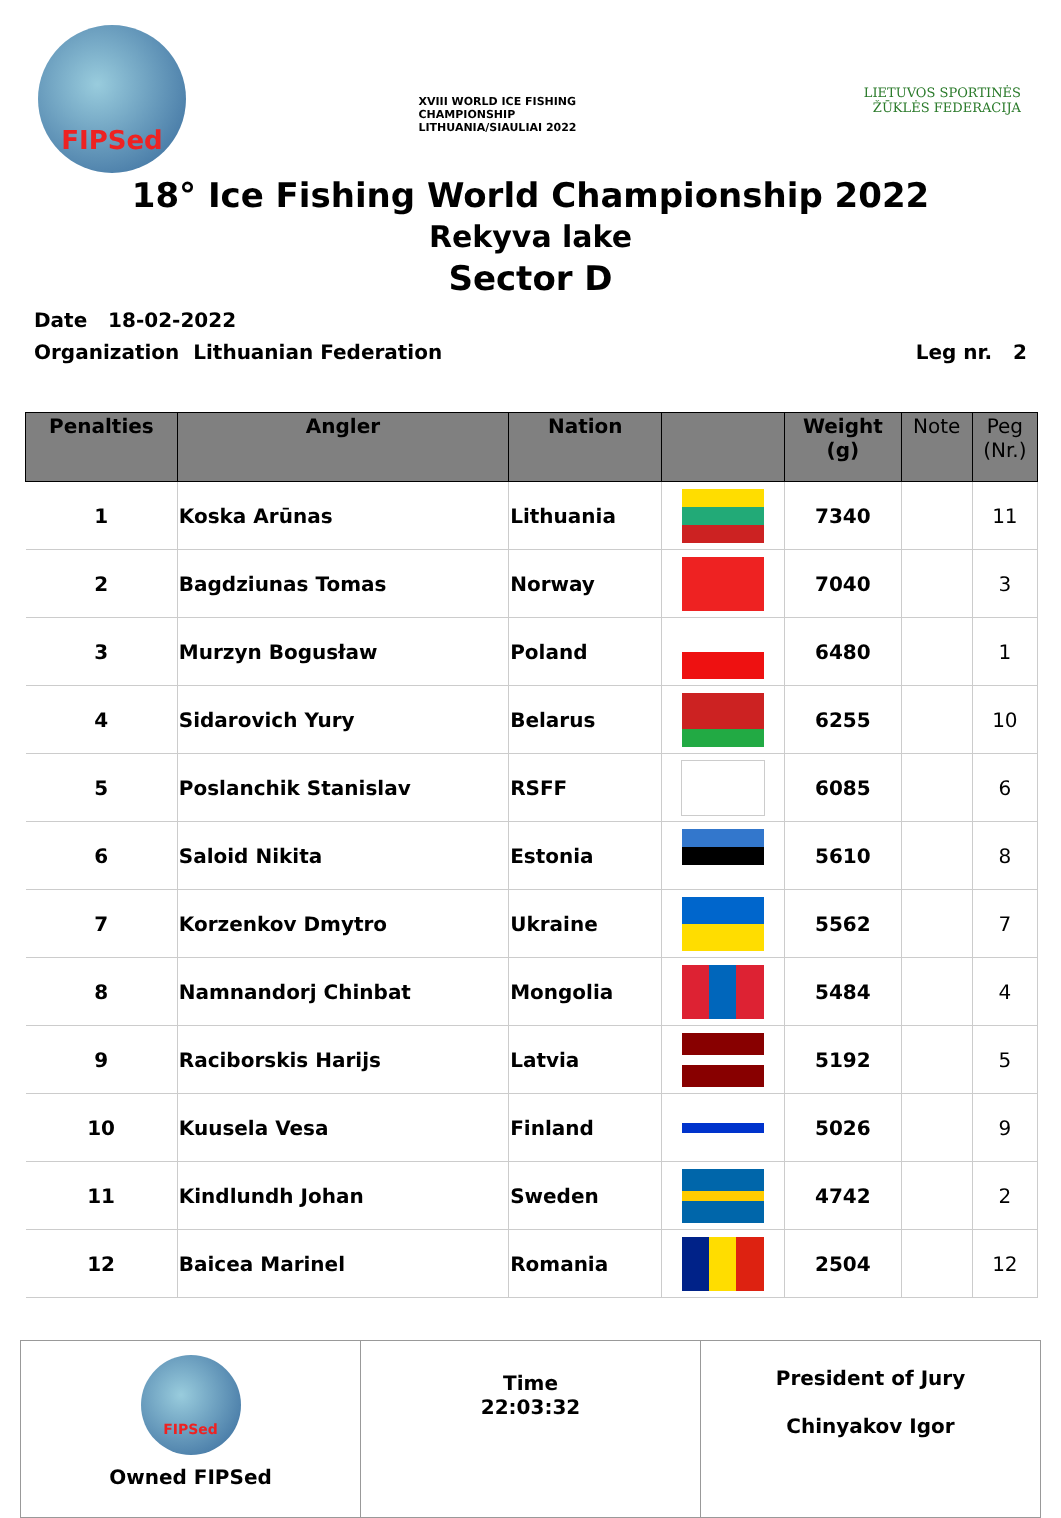FIPSed
XVIII WORLD ICE FISHING CHAMPIONSHIP
LITHUANIA/SIAULIAI 2022
LIETUVOS SPORTINĖS ŽŪKLĖS FEDERACIJA
18° Ice Fishing World Championship 2022
Rekyva lake
Sector D
Date 18-02-2022
Organization Lithuanian Federation
Leg nr. 2
| Penalties | Angler | Nation | | Weight (g) | Note | Peg (Nr.) |
| --- | --- | --- | --- | --- | --- | --- |
| 1 | Koska Arūnas | Lithuania | | 7340 | | 11 |
| 2 | Bagdziunas Tomas | Norway | | 7040 | | 3 |
| 3 | Murzyn Bogusław | Poland | | 6480 | | 1 |
| 4 | Sidarovich Yury | Belarus | | 6255 | | 10 |
| 5 | Poslanchik Stanislav | RSFF | | 6085 | | 6 |
| 6 | Saloid Nikita | Estonia | | 5610 | | 8 |
| 7 | Korzenkov Dmytro | Ukraine | | 5562 | | 7 |
| 8 | Namnandorj Chinbat | Mongolia | | 5484 | | 4 |
| 9 | Raciborskis Harijs | Latvia | | 5192 | | 5 |
| 10 | Kuusela Vesa | Finland | | 5026 | | 9 |
| 11 | Kindlundh Johan | Sweden | | 4742 | | 2 |
| 12 | Baicea Marinel | Romania | | 2504 | | 12 |
FIPSed
Owned FIPSed
Time
22:03:32
President of Jury
Chinyakov Igor